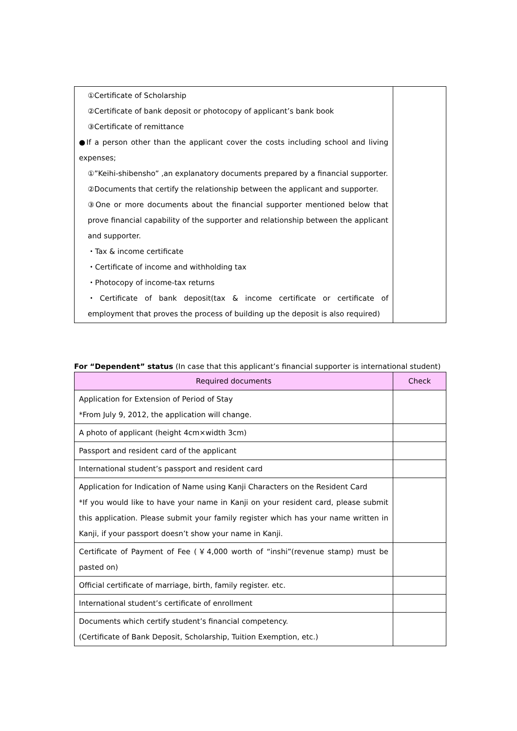| ①Certificate of Scholarship ②Certificate of bank deposit or photocopy of applicant’s bank book ③Certificate of remittance ●If a person other than the applicant cover the costs including school and living expenses; ①”Keihi-shibensho” ,an explanatory documents prepared by a financial supporter. ②Documents that certify the relationship between the applicant and supporter. ③One or more documents about the financial supporter mentioned below that prove financial capability of the supporter and relationship between the applicant and supporter. ・Tax & income certificate ・Certificate of income and withholding tax ・Photocopy of income-tax returns ・Certificate of bank deposit(tax & income certificate or certificate of employment that proves the process of building up the deposit is also required) | |
For “Dependent” status (In case that this applicant’s financial supporter is international student)
| Required documents | Check |
| --- | --- |
| Application for Extension of Period of Stay *From July 9, 2012, the application will change. | |
| A photo of applicant (height 4cm×width 3cm) | |
| Passport and resident card of the applicant | |
| International student’s passport and resident card | |
| Application for Indication of Name using Kanji Characters on the Resident Card *If you would like to have your name in Kanji on your resident card, please submit this application. Please submit your family register which has your name written in Kanji, if your passport doesn’t show your name in Kanji. | |
| Certificate of Payment of Fee (￥4,000 worth of “inshi”(revenue stamp) must be pasted on) | |
| Official certificate of marriage, birth, family register. etc. | |
| International student’s certificate of enrollment | |
| Documents which certify student’s financial competency. (Certificate of Bank Deposit, Scholarship, Tuition Exemption, etc.) | |